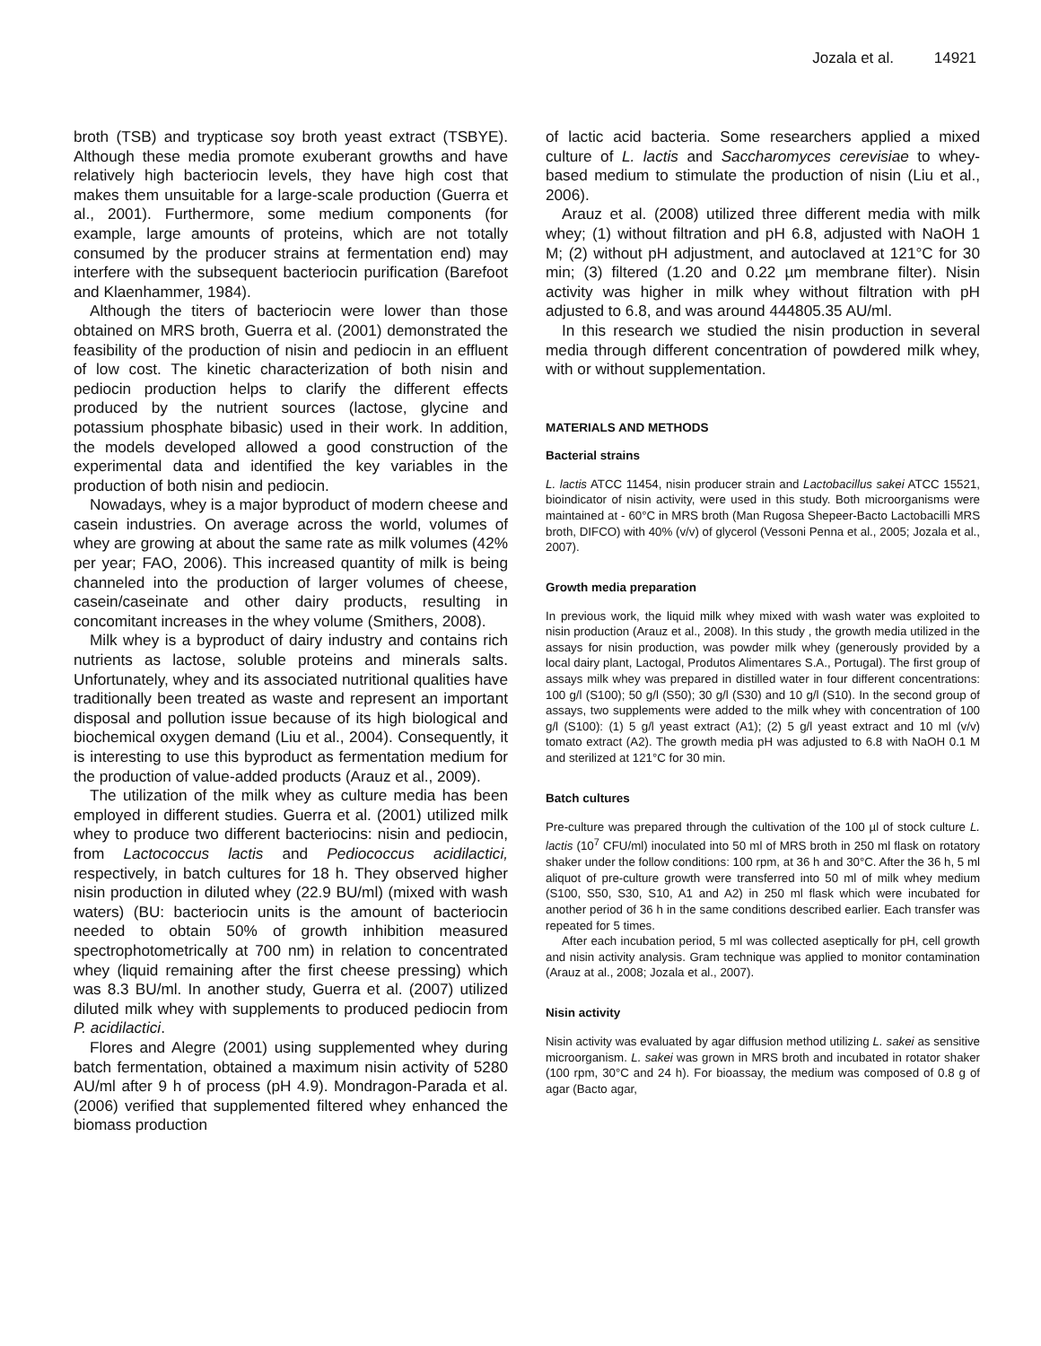Jozala et al. 14921
broth (TSB) and trypticase soy broth yeast extract (TSBYE). Although these media promote exuberant growths and have relatively high bacteriocin levels, they have high cost that makes them unsuitable for a large-scale production (Guerra et al., 2001). Furthermore, some medium components (for example, large amounts of proteins, which are not totally consumed by the producer strains at fermentation end) may interfere with the subsequent bacteriocin purification (Barefoot and Klaenhammer, 1984).
Although the titers of bacteriocin were lower than those obtained on MRS broth, Guerra et al. (2001) demonstrated the feasibility of the production of nisin and pediocin in an effluent of low cost. The kinetic characterization of both nisin and pediocin production helps to clarify the different effects produced by the nutrient sources (lactose, glycine and potassium phosphate bibasic) used in their work. In addition, the models developed allowed a good construction of the experimental data and identified the key variables in the production of both nisin and pediocin.
Nowadays, whey is a major byproduct of modern cheese and casein industries. On average across the world, volumes of whey are growing at about the same rate as milk volumes (42% per year; FAO, 2006). This increased quantity of milk is being channeled into the production of larger volumes of cheese, casein/caseinate and other dairy products, resulting in concomitant increases in the whey volume (Smithers, 2008).
Milk whey is a byproduct of dairy industry and contains rich nutrients as lactose, soluble proteins and minerals salts. Unfortunately, whey and its associated nutritional qualities have traditionally been treated as waste and represent an important disposal and pollution issue because of its high biological and biochemical oxygen demand (Liu et al., 2004). Consequently, it is interesting to use this byproduct as fermentation medium for the production of value-added products (Arauz et al., 2009).
The utilization of the milk whey as culture media has been employed in different studies. Guerra et al. (2001) utilized milk whey to produce two different bacteriocins: nisin and pediocin, from Lactococcus lactis and Pediococcus acidilactici, respectively, in batch cultures for 18 h. They observed higher nisin production in diluted whey (22.9 BU/ml) (mixed with wash waters) (BU: bacteriocin units is the amount of bacteriocin needed to obtain 50% of growth inhibition measured spectrophotometrically at 700 nm) in relation to concentrated whey (liquid remaining after the first cheese pressing) which was 8.3 BU/ml. In another study, Guerra et al. (2007) utilized diluted milk whey with supplements to produced pediocin from P. acidilactici.
Flores and Alegre (2001) using supplemented whey during batch fermentation, obtained a maximum nisin activity of 5280 AU/ml after 9 h of process (pH 4.9). Mondragon-Parada et al. (2006) verified that supplemented filtered whey enhanced the biomass production
of lactic acid bacteria. Some researchers applied a mixed culture of L. lactis and Saccharomyces cerevisiae to whey-based medium to stimulate the production of nisin (Liu et al., 2006).
Arauz et al. (2008) utilized three different media with milk whey; (1) without filtration and pH 6.8, adjusted with NaOH 1 M; (2) without pH adjustment, and autoclaved at 121°C for 30 min; (3) filtered (1.20 and 0.22 µm membrane filter). Nisin activity was higher in milk whey without filtration with pH adjusted to 6.8, and was around 444805.35 AU/ml.
In this research we studied the nisin production in several media through different concentration of powdered milk whey, with or without supplementation.
MATERIALS AND METHODS
Bacterial strains
L. lactis ATCC 11454, nisin producer strain and Lactobacillus sakei ATCC 15521, bioindicator of nisin activity, were used in this study. Both microorganisms were maintained at - 60°C in MRS broth (Man Rugosa Shepeer-Bacto Lactobacilli MRS broth, DIFCO) with 40% (v/v) of glycerol (Vessoni Penna et al., 2005; Jozala et al., 2007).
Growth media preparation
In previous work, the liquid milk whey mixed with wash water was exploited to nisin production (Arauz et al., 2008). In this study , the growth media utilized in the assays for nisin production, was powder milk whey (generously provided by a local dairy plant, Lactogal, Produtos Alimentares S.A., Portugal). The first group of assays milk whey was prepared in distilled water in four different concentrations: 100 g/l (S100); 50 g/l (S50); 30 g/l (S30) and 10 g/l (S10). In the second group of assays, two supplements were added to the milk whey with concentration of 100 g/l (S100): (1) 5 g/l yeast extract (A1); (2) 5 g/l yeast extract and 10 ml (v/v) tomato extract (A2). The growth media pH was adjusted to 6.8 with NaOH 0.1 M and sterilized at 121°C for 30 min.
Batch cultures
Pre-culture was prepared through the cultivation of the 100 µl of stock culture L. lactis (10<sup>7</sup> CFU/ml) inoculated into 50 ml of MRS broth in 250 ml flask on rotatory shaker under the follow conditions: 100 rpm, at 36 h and 30°C. After the 36 h, 5 ml aliquot of pre-culture growth were transferred into 50 ml of milk whey medium (S100, S50, S30, S10, A1 and A2) in 250 ml flask which were incubated for another period of 36 h in the same conditions described earlier. Each transfer was repeated for 5 times.
After each incubation period, 5 ml was collected aseptically for pH, cell growth and nisin activity analysis. Gram technique was applied to monitor contamination (Arauz at al., 2008; Jozala et al., 2007).
Nisin activity
Nisin activity was evaluated by agar diffusion method utilizing L. sakei as sensitive microorganism. L. sakei was grown in MRS broth and incubated in rotator shaker (100 rpm, 30°C and 24 h). For bioassay, the medium was composed of 0.8 g of agar (Bacto agar,